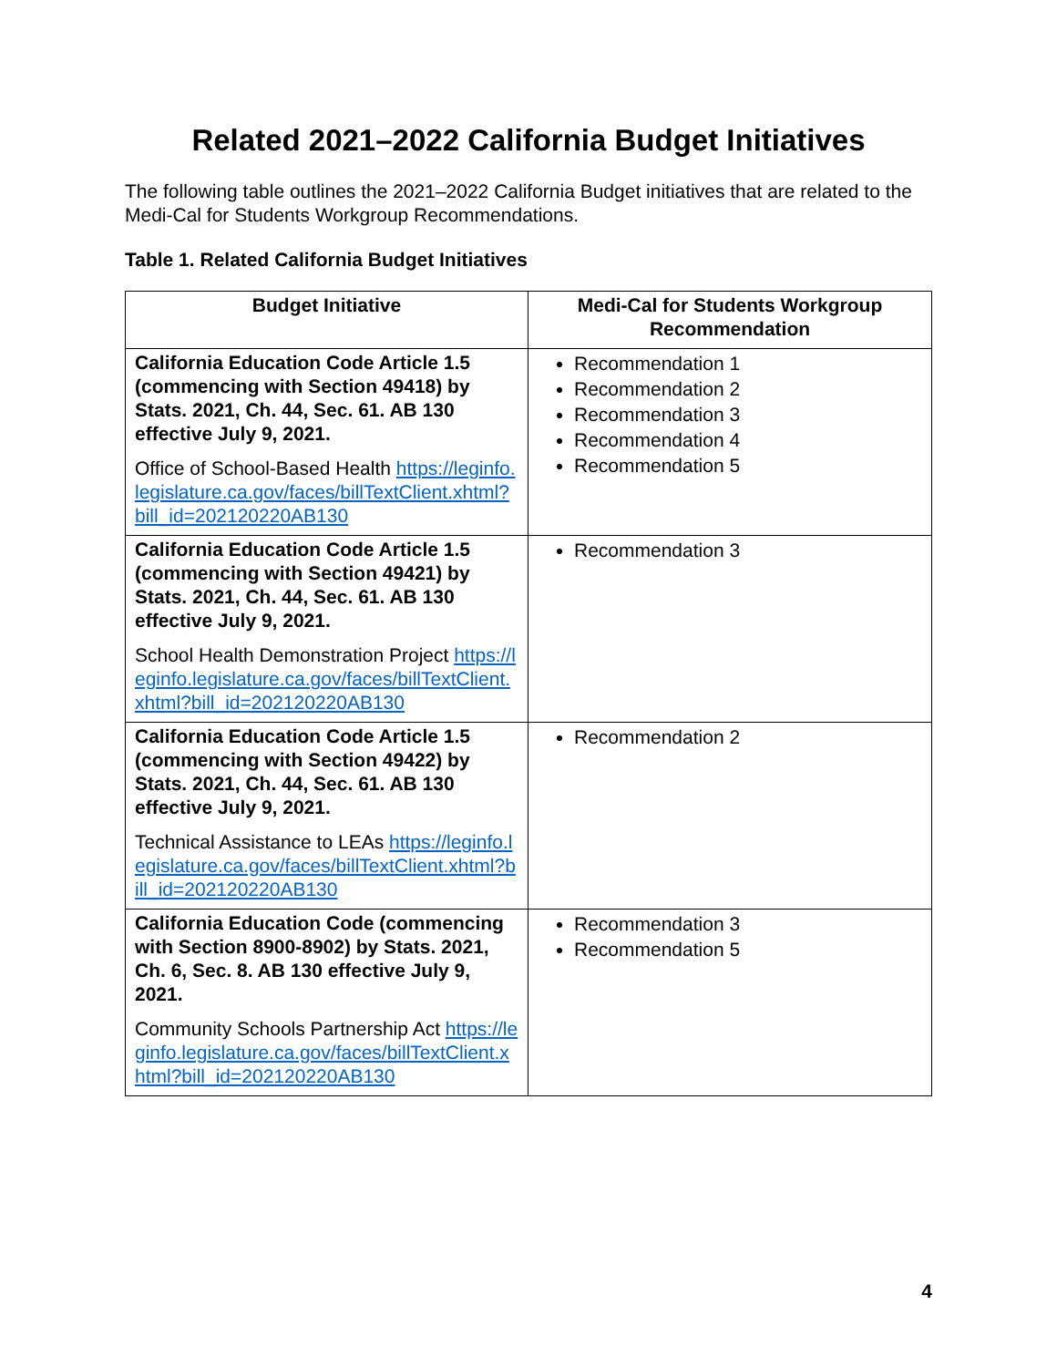Related 2021–2022 California Budget Initiatives
The following table outlines the 2021–2022 California Budget initiatives that are related to the Medi-Cal for Students Workgroup Recommendations.
Table 1. Related California Budget Initiatives
| Budget Initiative | Medi-Cal for Students Workgroup Recommendation |
| --- | --- |
| California Education Code Article 1.5 (commencing with Section 49418) by Stats. 2021, Ch. 44, Sec. 61. AB 130 effective July 9, 2021. Office of School-Based Health https://leginfo.legislature.ca.gov/faces/billTextClient.xhtml?bill_id=202120220AB130 | Recommendation 1 Recommendation 2 Recommendation 3 Recommendation 4 Recommendation 5 |
| California Education Code Article 1.5 (commencing with Section 49421) by Stats. 2021, Ch. 44, Sec. 61. AB 130 effective July 9, 2021. School Health Demonstration Project https://leginfo.legislature.ca.gov/faces/billTextClient.xhtml?bill_id=202120220AB130 | Recommendation 3 |
| California Education Code Article 1.5 (commencing with Section 49422) by Stats. 2021, Ch. 44, Sec. 61. AB 130 effective July 9, 2021. Technical Assistance to LEAs https://leginfo.legislature.ca.gov/faces/billTextClient.xhtml?bill_id=202120220AB130 | Recommendation 2 |
| California Education Code (commencing with Section 8900-8902) by Stats. 2021, Ch. 6, Sec. 8. AB 130 effective July 9, 2021. Community Schools Partnership Act https://leginfo.legislature.ca.gov/faces/billTextClient.xhtml?bill_id=202120220AB130 | Recommendation 3 Recommendation 5 |
4